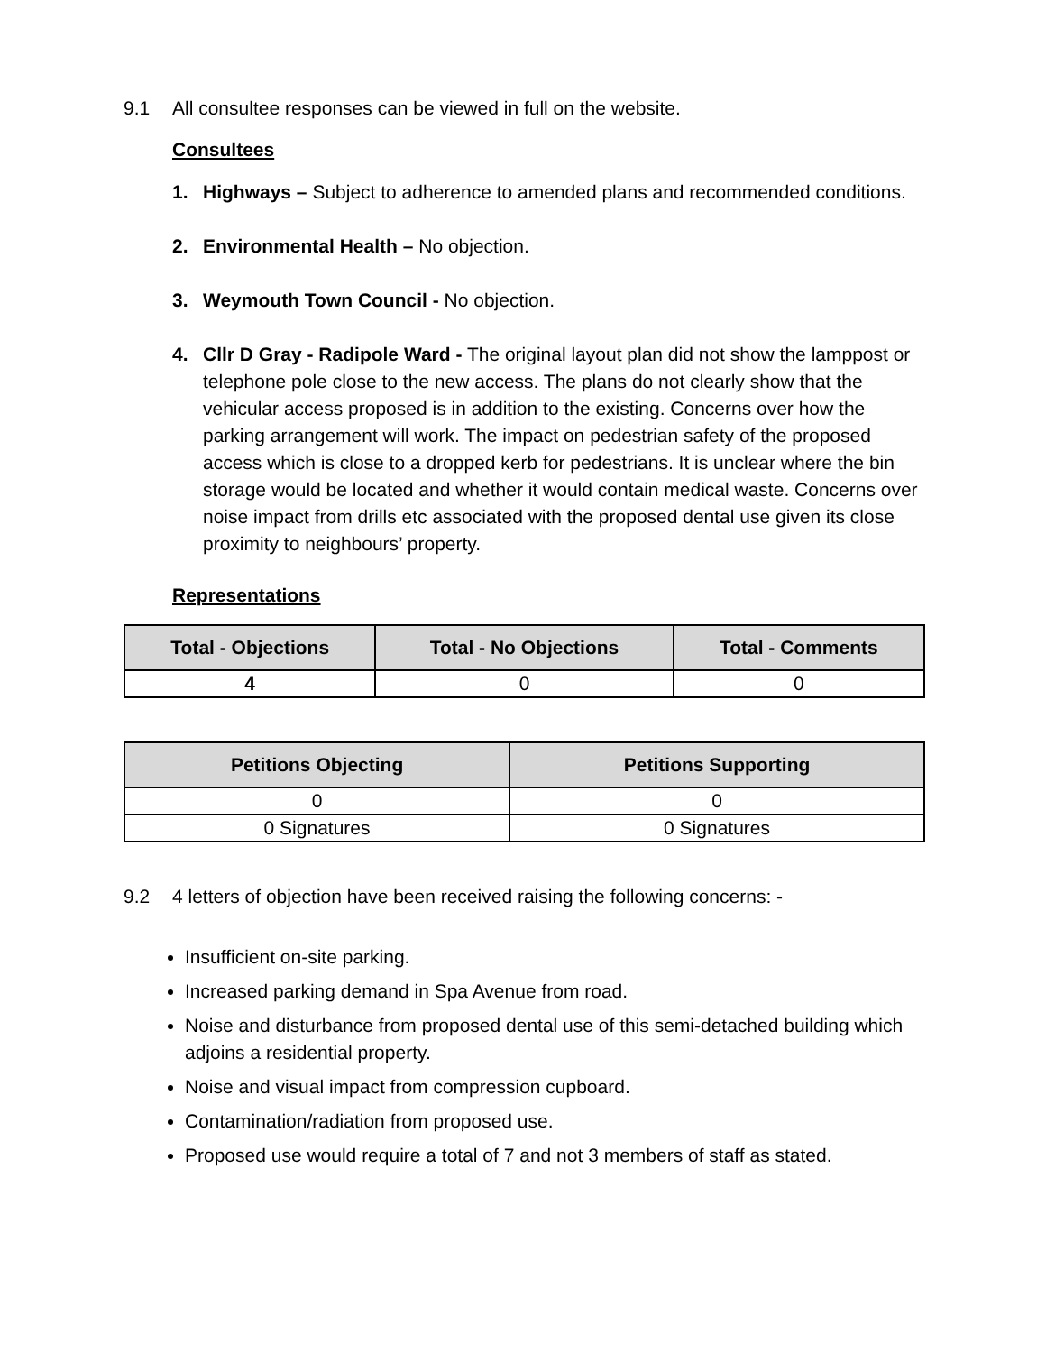9.1 All consultee responses can be viewed in full on the website.
Consultees
1. Highways – Subject to adherence to amended plans and recommended conditions.
2. Environmental Health – No objection.
3. Weymouth Town Council - No objection.
4. Cllr D Gray - Radipole Ward - The original layout plan did not show the lamppost or telephone pole close to the new access. The plans do not clearly show that the vehicular access proposed is in addition to the existing. Concerns over how the parking arrangement will work. The impact on pedestrian safety of the proposed access which is close to a dropped kerb for pedestrians. It is unclear where the bin storage would be located and whether it would contain medical waste. Concerns over noise impact from drills etc associated with the proposed dental use given its close proximity to neighbours’ property.
Representations
| Total - Objections | Total - No Objections | Total - Comments |
| --- | --- | --- |
| 4 | 0 | 0 |
| Petitions Objecting | Petitions Supporting |
| --- | --- |
| 0 | 0 |
| 0 Signatures | 0 Signatures |
9.2 4 letters of objection have been received raising the following concerns: -
Insufficient on-site parking.
Increased parking demand in Spa Avenue from road.
Noise and disturbance from proposed dental use of this semi-detached building which adjoins a residential property.
Noise and visual impact from compression cupboard.
Contamination/radiation from proposed use.
Proposed use would require a total of 7 and not 3 members of staff as stated.